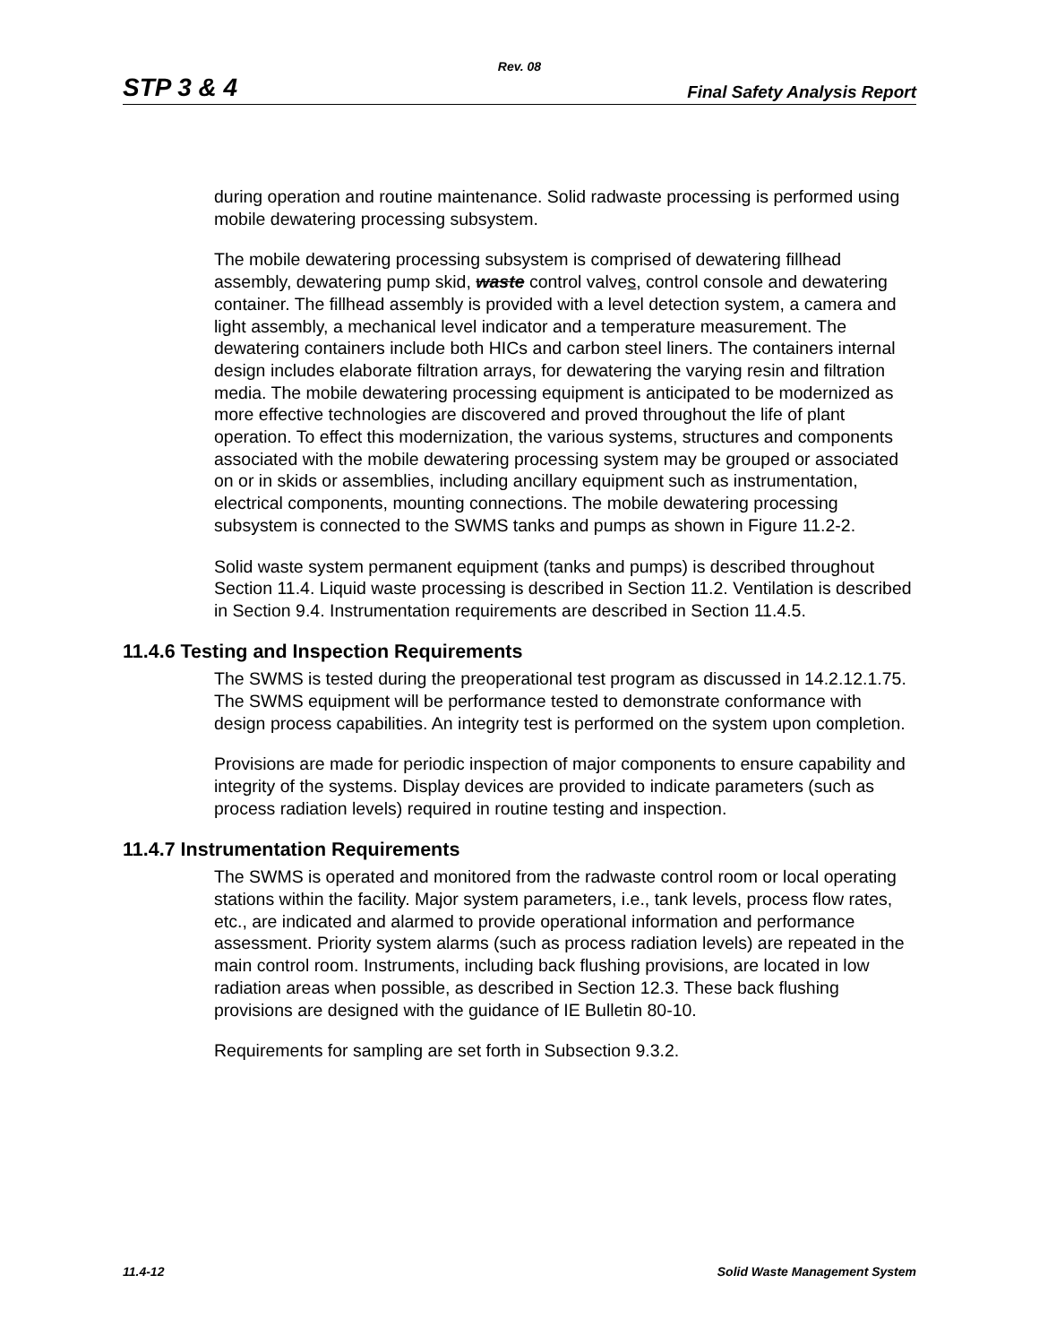Rev. 08
STP 3 & 4 Final Safety Analysis Report
during operation and routine maintenance. Solid radwaste processing is performed using mobile dewatering processing subsystem.
The mobile dewatering processing subsystem is comprised of dewatering fillhead assembly, dewatering pump skid, waste control valves, control console and dewatering container. The fillhead assembly is provided with a level detection system, a camera and light assembly, a mechanical level indicator and a temperature measurement. The dewatering containers include both HICs and carbon steel liners. The containers internal design includes elaborate filtration arrays, for dewatering the varying resin and filtration media. The mobile dewatering processing equipment is anticipated to be modernized as more effective technologies are discovered and proved throughout the life of plant operation. To effect this modernization, the various systems, structures and components associated with the mobile dewatering processing system may be grouped or associated on or in skids or assemblies, including ancillary equipment such as instrumentation, electrical components, mounting connections. The mobile dewatering processing subsystem is connected to the SWMS tanks and pumps as shown in Figure 11.2-2.
Solid waste system permanent equipment (tanks and pumps) is described throughout Section 11.4. Liquid waste processing is described in Section 11.2. Ventilation is described in Section 9.4. Instrumentation requirements are described in Section 11.4.5.
11.4.6 Testing and Inspection Requirements
The SWMS is tested during the preoperational test program as discussed in 14.2.12.1.75. The SWMS equipment will be performance tested to demonstrate conformance with design process capabilities. An integrity test is performed on the system upon completion.
Provisions are made for periodic inspection of major components to ensure capability and integrity of the systems. Display devices are provided to indicate parameters (such as process radiation levels) required in routine testing and inspection.
11.4.7 Instrumentation Requirements
The SWMS is operated and monitored from the radwaste control room or local operating stations within the facility. Major system parameters, i.e., tank levels, process flow rates, etc., are indicated and alarmed to provide operational information and performance assessment. Priority system alarms (such as process radiation levels) are repeated in the main control room. Instruments, including back flushing provisions, are located in low radiation areas when possible, as described in Section 12.3. These back flushing provisions are designed with the guidance of IE Bulletin 80-10.
Requirements for sampling are set forth in Subsection 9.3.2.
11.4-12 Solid Waste Management System